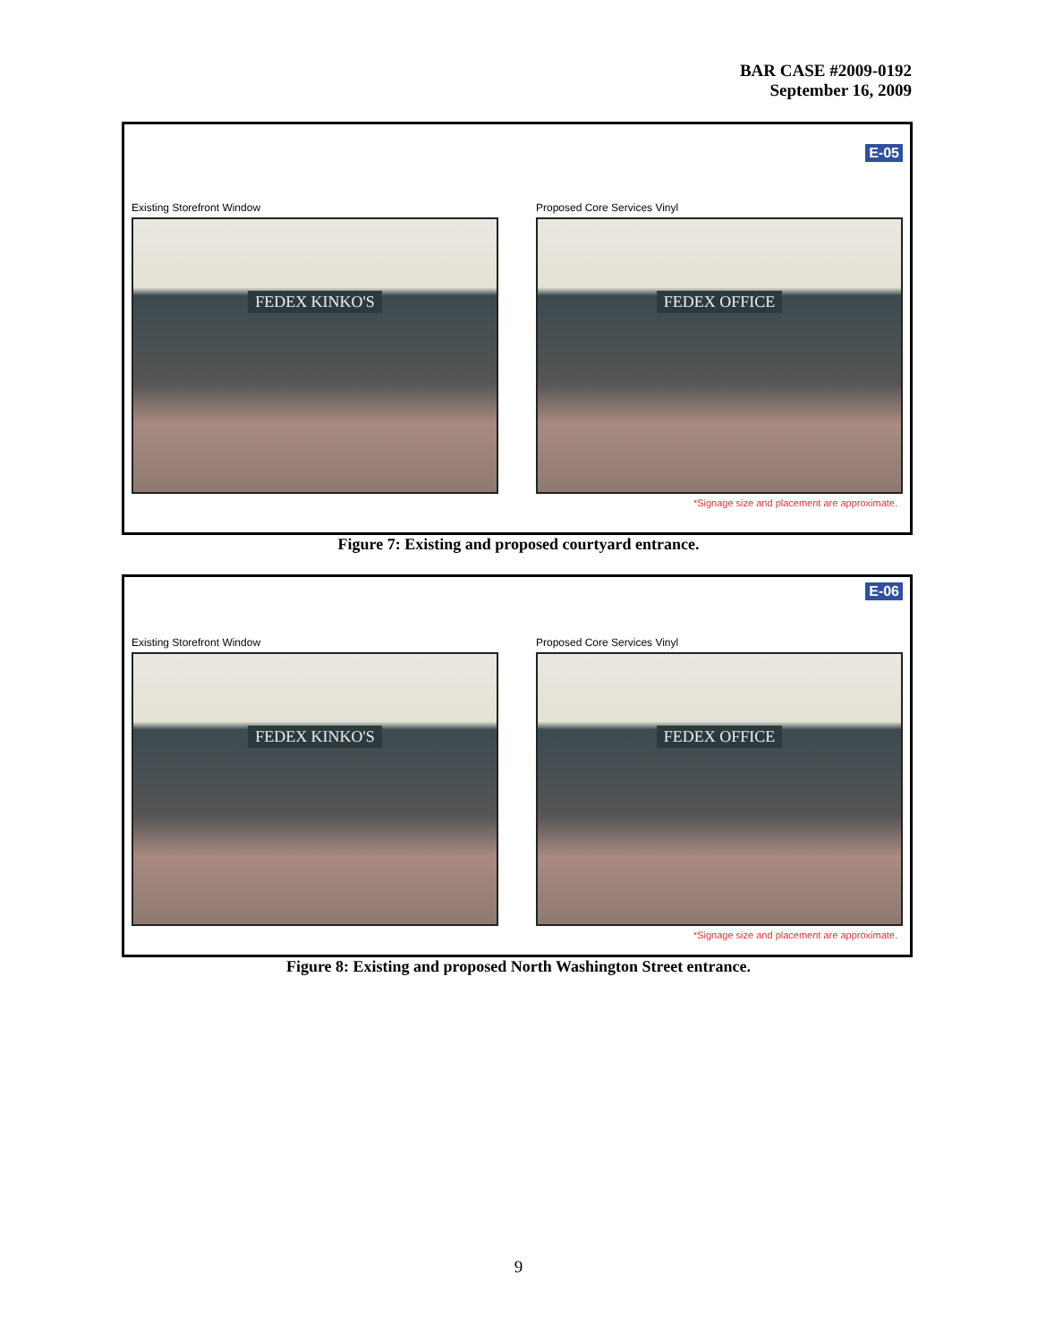BAR CASE #2009-0192
September 16, 2009
E-05
Existing Storefront Window
FEDEX KINKO'S
Proposed Core Services Vinyl
FEDEX OFFICE
*Signage size and placement are approximate.
Figure 7: Existing and proposed courtyard entrance.
E-06
Existing Storefront Window
FEDEX KINKO'S
Proposed Core Services Vinyl
FEDEX OFFICE
*Signage size and placement are approximate.
Figure 8: Existing and proposed North Washington Street entrance.
9